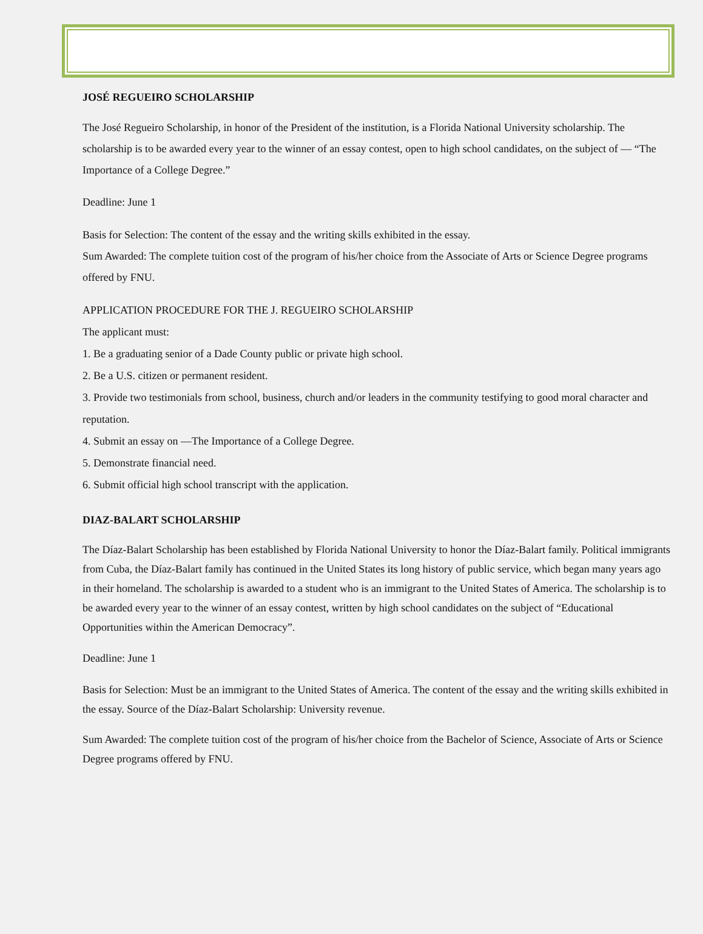JOSÉ REGUEIRO SCHOLARSHIP
The José Regueiro Scholarship, in honor of the President of the institution, is a Florida National University scholarship. The scholarship is to be awarded every year to the winner of an essay contest, open to high school candidates, on the subject of — “The Importance of a College Degree.”
Deadline: June 1
Basis for Selection: The content of the essay and the writing skills exhibited in the essay.
Sum Awarded: The complete tuition cost of the program of his/her choice from the Associate of Arts or Science Degree programs offered by FNU.
APPLICATION PROCEDURE FOR THE J. REGUEIRO SCHOLARSHIP
The applicant must:
1. Be a graduating senior of a Dade County public or private high school.
2. Be a U.S. citizen or permanent resident.
3. Provide two testimonials from school, business, church and/or leaders in the community testifying to good moral character and reputation.
4. Submit an essay on —The Importance of a College Degree.
5. Demonstrate financial need.
6. Submit official high school transcript with the application.
DIAZ-BALART SCHOLARSHIP
The Díaz-Balart Scholarship has been established by Florida National University to honor the Díaz-Balart family. Political immigrants from Cuba, the Díaz-Balart family has continued in the United States its long history of public service, which began many years ago in their homeland. The scholarship is awarded to a student who is an immigrant to the United States of America. The scholarship is to be awarded every year to the winner of an essay contest, written by high school candidates on the subject of “Educational Opportunities within the American Democracy”.
Deadline: June 1
Basis for Selection: Must be an immigrant to the United States of America. The content of the essay and the writing skills exhibited in the essay. Source of the Díaz-Balart Scholarship: University revenue.
Sum Awarded: The complete tuition cost of the program of his/her choice from the Bachelor of Science, Associate of Arts or Science Degree programs offered by FNU.